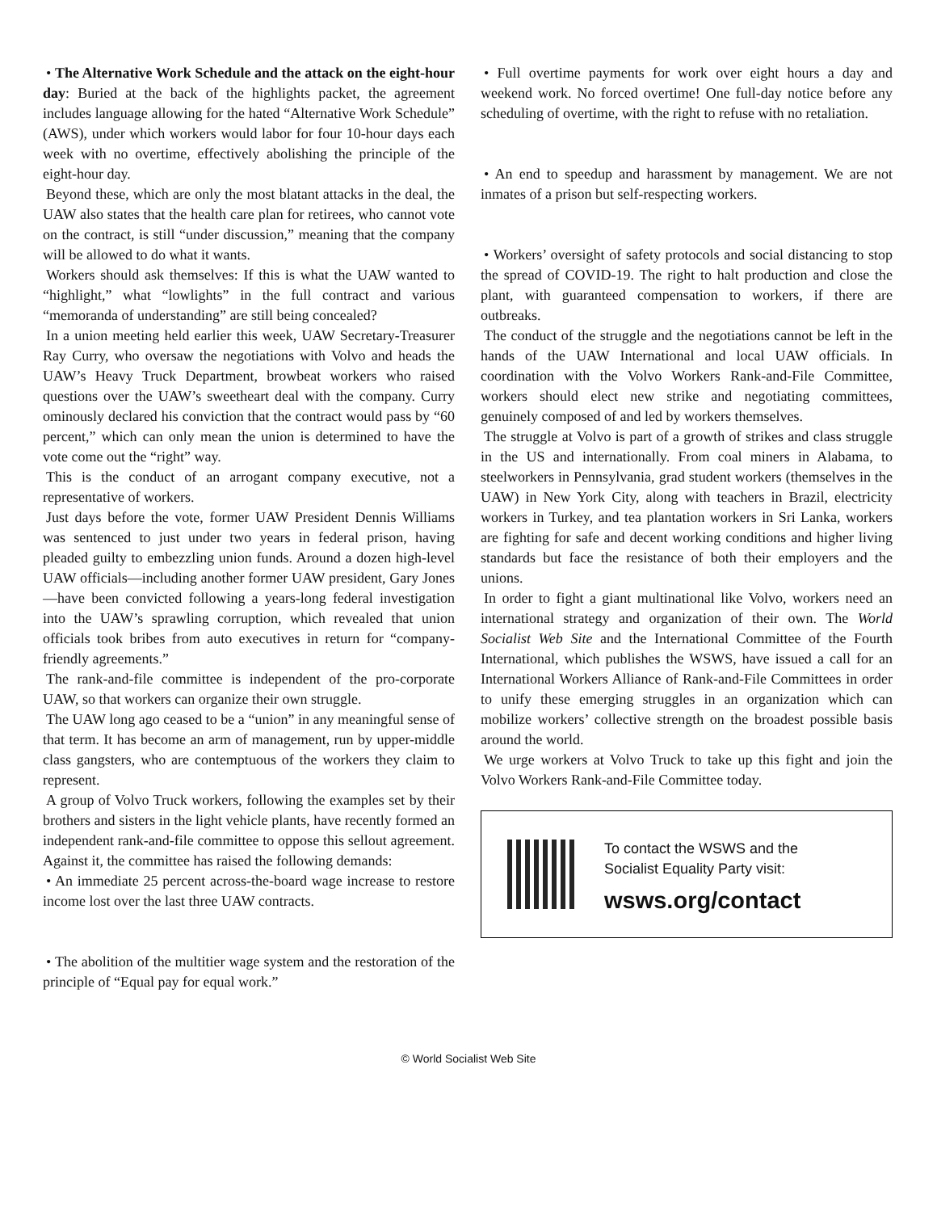• The Alternative Work Schedule and the attack on the eight-hour day: Buried at the back of the highlights packet, the agreement includes language allowing for the hated “Alternative Work Schedule” (AWS), under which workers would labor for four 10-hour days each week with no overtime, effectively abolishing the principle of the eight-hour day.
Beyond these, which are only the most blatant attacks in the deal, the UAW also states that the health care plan for retirees, who cannot vote on the contract, is still “under discussion,” meaning that the company will be allowed to do what it wants.
Workers should ask themselves: If this is what the UAW wanted to “highlight,” what “lowlights” in the full contract and various “memoranda of understanding” are still being concealed?
In a union meeting held earlier this week, UAW Secretary-Treasurer Ray Curry, who oversaw the negotiations with Volvo and heads the UAW’s Heavy Truck Department, browbeat workers who raised questions over the UAW’s sweetheart deal with the company. Curry ominously declared his conviction that the contract would pass by “60 percent,” which can only mean the union is determined to have the vote come out the “right” way.
This is the conduct of an arrogant company executive, not a representative of workers.
Just days before the vote, former UAW President Dennis Williams was sentenced to just under two years in federal prison, having pleaded guilty to embezzling union funds. Around a dozen high-level UAW officials—including another former UAW president, Gary Jones—have been convicted following a years-long federal investigation into the UAW’s sprawling corruption, which revealed that union officials took bribes from auto executives in return for “company-friendly agreements.”
The rank-and-file committee is independent of the pro-corporate UAW, so that workers can organize their own struggle.
The UAW long ago ceased to be a “union” in any meaningful sense of that term. It has become an arm of management, run by upper-middle class gangsters, who are contemptuous of the workers they claim to represent.
A group of Volvo Truck workers, following the examples set by their brothers and sisters in the light vehicle plants, have recently formed an independent rank-and-file committee to oppose this sellout agreement. Against it, the committee has raised the following demands:
• An immediate 25 percent across-the-board wage increase to restore income lost over the last three UAW contracts.
• The abolition of the multitier wage system and the restoration of the principle of “Equal pay for equal work.”
• Full overtime payments for work over eight hours a day and weekend work. No forced overtime! One full-day notice before any scheduling of overtime, with the right to refuse with no retaliation.
• An end to speedup and harassment by management. We are not inmates of a prison but self-respecting workers.
• Workers’ oversight of safety protocols and social distancing to stop the spread of COVID-19. The right to halt production and close the plant, with guaranteed compensation to workers, if there are outbreaks.
The conduct of the struggle and the negotiations cannot be left in the hands of the UAW International and local UAW officials. In coordination with the Volvo Workers Rank-and-File Committee, workers should elect new strike and negotiating committees, genuinely composed of and led by workers themselves.
The struggle at Volvo is part of a growth of strikes and class struggle in the US and internationally. From coal miners in Alabama, to steelworkers in Pennsylvania, grad student workers (themselves in the UAW) in New York City, along with teachers in Brazil, electricity workers in Turkey, and tea plantation workers in Sri Lanka, workers are fighting for safe and decent working conditions and higher living standards but face the resistance of both their employers and the unions.
In order to fight a giant multinational like Volvo, workers need an international strategy and organization of their own. The World Socialist Web Site and the International Committee of the Fourth International, which publishes the WSWS, have issued a call for an International Workers Alliance of Rank-and-File Committees in order to unify these emerging struggles in an organization which can mobilize workers’ collective strength on the broadest possible basis around the world.
We urge workers at Volvo Truck to take up this fight and join the Volvo Workers Rank-and-File Committee today.
To contact the WSWS and the
Socialist Equality Party visit:
wsws.org/contact
© World Socialist Web Site